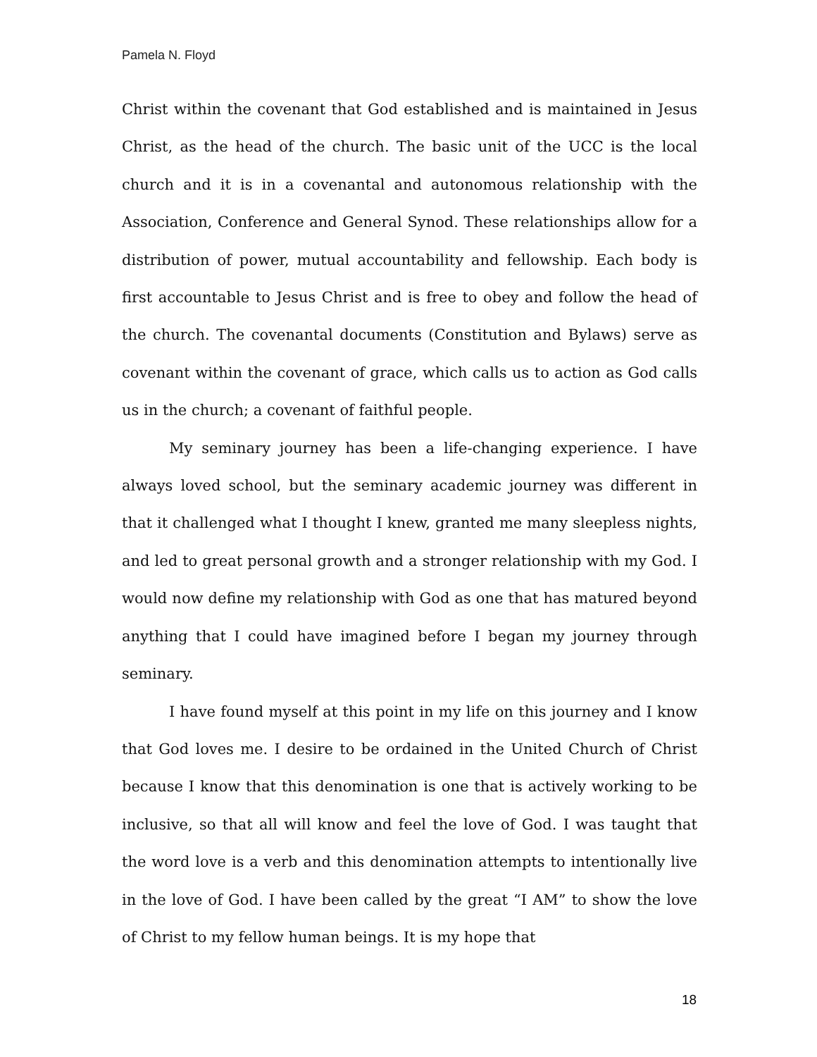Pamela N. Floyd
Christ within the covenant that God established and is maintained in Jesus Christ, as the head of the church. The basic unit of the UCC is the local church and it is in a covenantal and autonomous relationship with the Association, Conference and General Synod. These relationships allow for a distribution of power, mutual accountability and fellowship. Each body is first accountable to Jesus Christ and is free to obey and follow the head of the church. The covenantal documents (Constitution and Bylaws) serve as covenant within the covenant of grace, which calls us to action as God calls us in the church; a covenant of faithful people.
My seminary journey has been a life-changing experience. I have always loved school, but the seminary academic journey was different in that it challenged what I thought I knew, granted me many sleepless nights, and led to great personal growth and a stronger relationship with my God. I would now define my relationship with God as one that has matured beyond anything that I could have imagined before I began my journey through seminary.
I have found myself at this point in my life on this journey and I know that God loves me. I desire to be ordained in the United Church of Christ because I know that this denomination is one that is actively working to be inclusive, so that all will know and feel the love of God. I was taught that the word love is a verb and this denomination attempts to intentionally live in the love of God. I have been called by the great “I AM” to show the love of Christ to my fellow human beings. It is my hope that
18